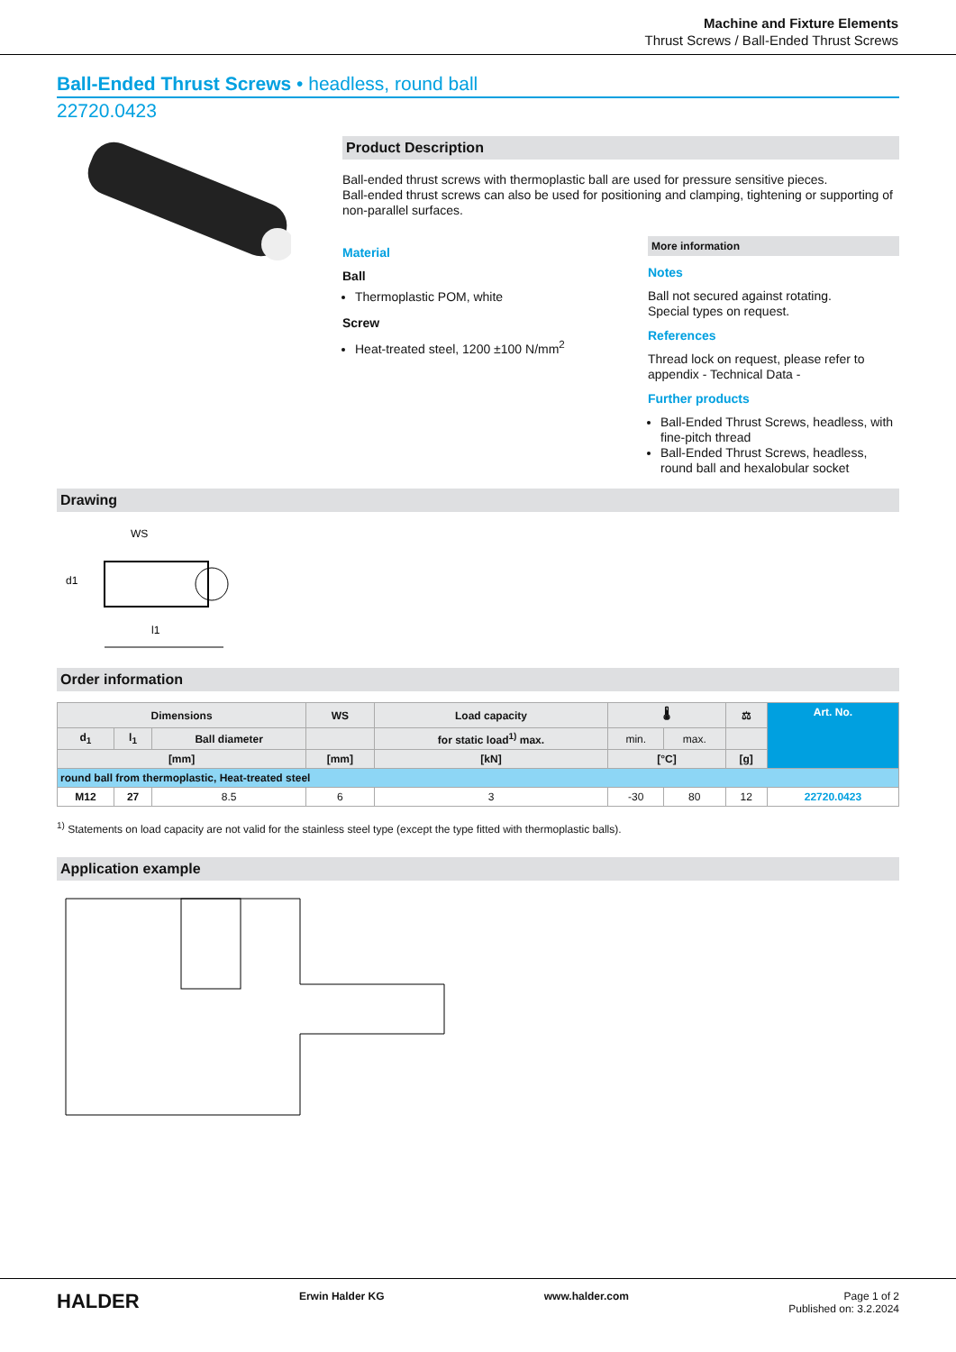Machine and Fixture Elements
Thrust Screws / Ball-Ended Thrust Screws
Ball-Ended Thrust Screws • headless, round ball
22720.0423
Product Description
Ball-ended thrust screws with thermoplastic ball are used for pressure sensitive pieces.
Ball-ended thrust screws can also be used for positioning and clamping, tightening or supporting of non-parallel surfaces.
Material
Ball
Thermoplastic POM, white
Screw
Heat-treated steel, 1200 ±100 N/mm<sup>2</sup>
More information
Notes
Ball not secured against rotating.
Special types on request.
References
Thread lock on request, please refer to appendix - Technical Data -
Further products
Ball-Ended Thrust Screws, headless, with fine-pitch thread
Ball-Ended Thrust Screws, headless, round ball and hexalobular socket
Drawing
WS
d1
l1
Order information
| Dimensions | | | WS | Load capacity | 🌡 | | ⚖ | Art. No. |
| --- | --- | --- | --- | --- | --- | --- | --- | --- |
| d<sub>1</sub> | l<sub>1</sub> | Ball diameter | | for static load<sup>1)</sup> max. | min. | max. | | |
| [mm] | | | [mm] | [kN] | [°C] | | [g] | |
| round ball from thermoplastic, Heat-treated steel | | | | | | | | |
| M12 | 27 | 8.5 | 6 | 3 | -30 | 80 | 12 | 22720.0423 |
<sup>1)</sup> Statements on load capacity are not valid for the stainless steel type (except the type fitted with thermoplastic balls).
Application example
HALDER Erwin Halder KG www.halder.com Page 1 of 2
Published on: 3.2.2024